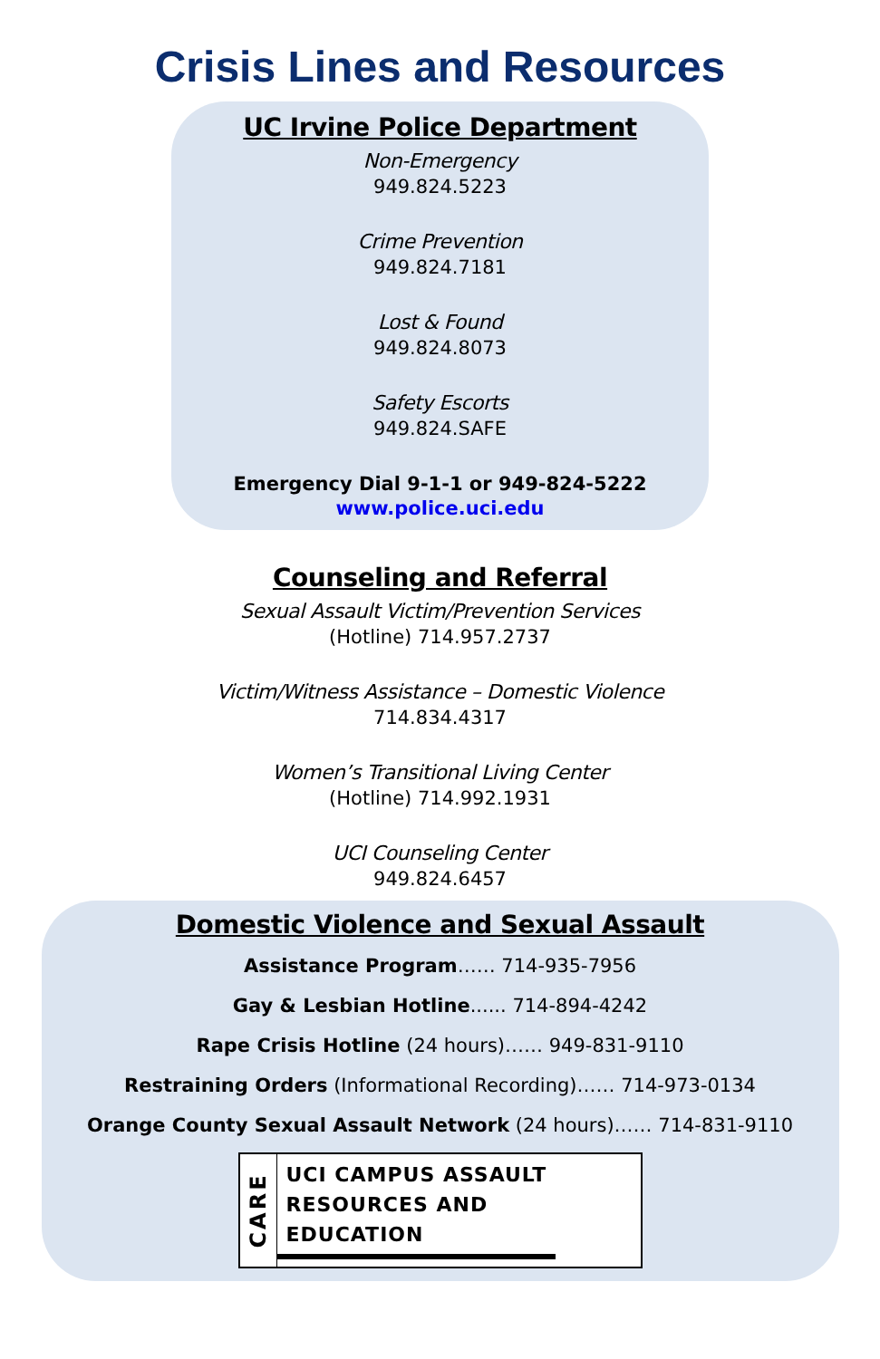Crisis Lines and Resources
UC Irvine Police Department
Non-Emergency
949.824.5223
Crime Prevention
949.824.7181
Lost & Found
949.824.8073
Safety Escorts
949.824.SAFE
Emergency Dial 9-1-1 or 949-824-5222
www.police.uci.edu
Counseling and Referral
Sexual Assault Victim/Prevention Services
(Hotline) 714.957.2737
Victim/Witness Assistance – Domestic Violence
714.834.4317
Women’s Transitional Living Center
(Hotline) 714.992.1931
UCI Counseling Center
949.824.6457
Domestic Violence and Sexual Assault
Assistance Program…… 714-935-7956
Gay & Lesbian Hotline...... 714-894-4242
Rape Crisis Hotline (24 hours)…… 949-831-9110
Restraining Orders (Informational Recording)…… 714-973-0134
Orange County Sexual Assault Network (24 hours)…… 714-831-9110
CARE
UCI CAMPUS ASSAULT
RESOURCES AND
EDUCATION